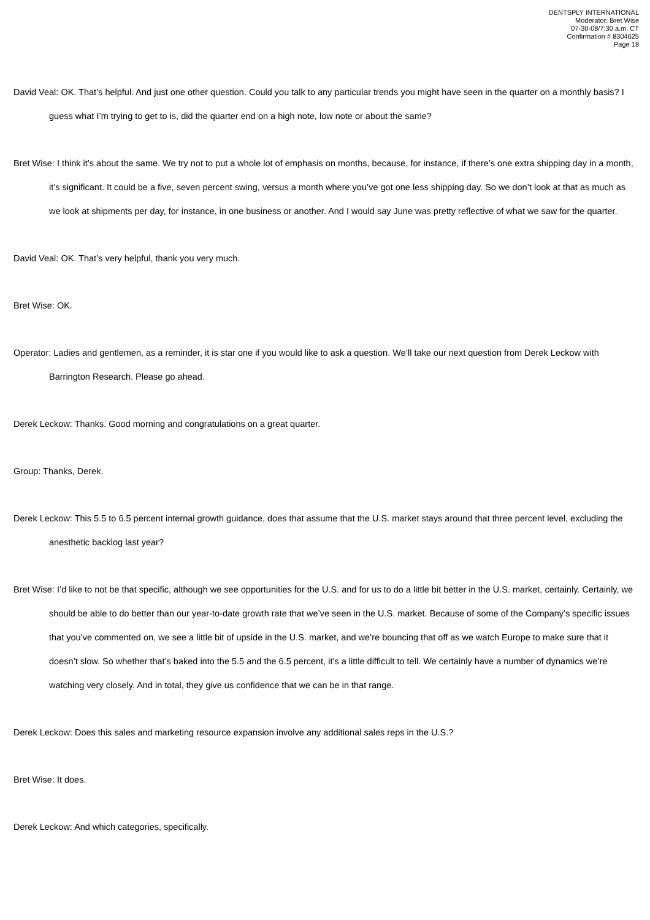DENTSPLY INTERNATIONAL
Moderator: Bret Wise
07-30-08/7:30 a.m. CT
Confirmation # 8304625
Page 18
David Veal: OK. That’s helpful. And just one other question. Could you talk to any particular trends you might have seen in the quarter on a monthly basis? I guess what I’m trying to get to is, did the quarter end on a high note, low note or about the same?
Bret Wise: I think it’s about the same. We try not to put a whole lot of emphasis on months, because, for instance, if there’s one extra shipping day in a month, it’s significant. It could be a five, seven percent swing, versus a month where you’ve got one less shipping day. So we don’t look at that as much as we look at shipments per day, for instance, in one business or another. And I would say June was pretty reflective of what we saw for the quarter.
David Veal: OK. That’s very helpful, thank you very much.
Bret Wise: OK.
Operator: Ladies and gentlemen, as a reminder, it is star one if you would like to ask a question. We’ll take our next question from Derek Leckow with Barrington Research. Please go ahead.
Derek Leckow: Thanks. Good morning and congratulations on a great quarter.
Group: Thanks, Derek.
Derek Leckow: This 5.5 to 6.5 percent internal growth guidance, does that assume that the U.S. market stays around that three percent level, excluding the anesthetic backlog last year?
Bret Wise: I’d like to not be that specific, although we see opportunities for the U.S. and for us to do a little bit better in the U.S. market, certainly. Certainly, we should be able to do better than our year-to-date growth rate that we’ve seen in the U.S. market. Because of some of the Company’s specific issues that you’ve commented on, we see a little bit of upside in the U.S. market, and we’re bouncing that off as we watch Europe to make sure that it doesn’t slow. So whether that’s baked into the 5.5 and the 6.5 percent, it’s a little difficult to tell. We certainly have a number of dynamics we’re watching very closely. And in total, they give us confidence that we can be in that range.
Derek Leckow: Does this sales and marketing resource expansion involve any additional sales reps in the U.S.?
Bret Wise: It does.
Derek Leckow: And which categories, specifically.